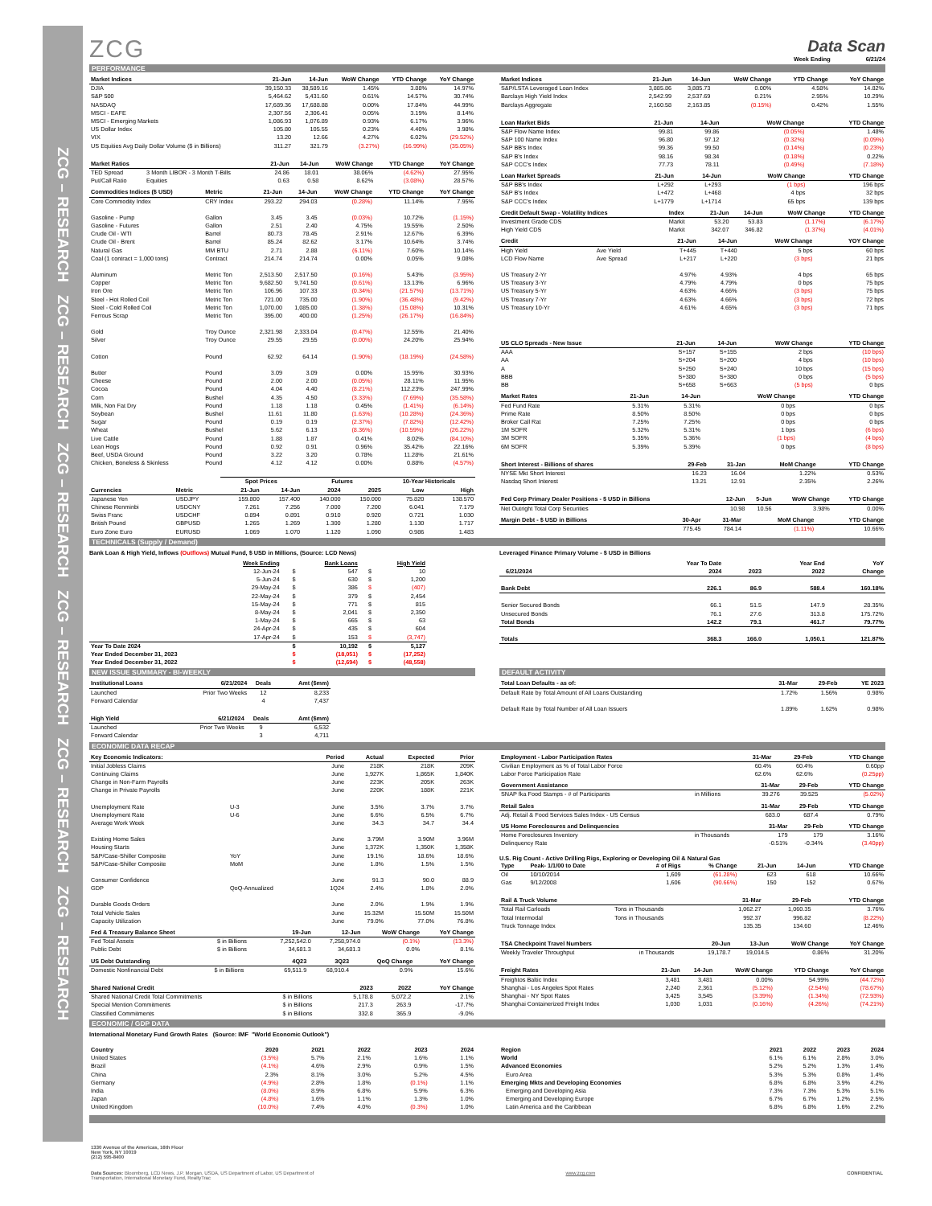ZCG – RESEARCH ZCG – RESEARCH ZCG – RESEARCH ZCG – RESEARCH ZCG – RESEARCH ZCG – RESEARCH
ZCG
Data Scan
Week Ending 6/21/24
PERFORMANCE
| Market Indices | | 21-Jun | 14-Jun | WoW Change | YTD Change | YoY Change |
| --- | --- | --- | --- | --- | --- | --- |
| DJIA | | 39,150.33 | 38,589.16 | 1.45% | 3.88% | 14.97% |
| S&P 500 | | 5,464.62 | 5,431.60 | 0.61% | 14.57% | 30.74% |
| NASDAQ | | 17,689.36 | 17,688.88 | 0.00% | 17.84% | 44.99% |
| MSCI - EAFE | | 2,307.56 | 2,306.41 | 0.05% | 3.19% | 8.14% |
| MSCI - Emerging Markets | | 1,086.93 | 1,076.89 | 0.93% | 6.17% | 3.96% |
| US Dollar Index | | 105.80 | 105.55 | 0.23% | 4.40% | 3.98% |
| VIX | | 13.20 | 12.66 | 4.27% | 6.02% | (29.52%) |
| US Equities Avg Daily Dollar Volume ($ in Billions) | | 311.27 | 321.79 | (3.27%) | (16.99%) | (35.05%) |
| Market Ratios | | 21-Jun | 14-Jun | WoW Change | YTD Change | YoY Change |
| --- | --- | --- | --- | --- | --- | --- |
| TED Spread | 3 Month LIBOR - 3 Month T-Bills | 24.86 | 18.01 | 38.06% | (4.62%) | 27.95% |
| Put/Call Ratio | Equities | 0.63 | 0.58 | 8.62% | (3.08%) | 28.57% |
| Commodities Indices ($ USD) | Metric | 21-Jun | 14-Jun | WoW Change | YTD Change | YoY Change |
| --- | --- | --- | --- | --- | --- | --- |
| Core Commodity Index | CRY Index | 293.22 | 294.03 | (0.28%) | 11.14% | 7.95% |
| Gasoline - Pump | Gallon | 3.45 | 3.45 | (0.03%) | 10.72% | (1.15%) |
| Gasoline - Futures | Gallon | 2.51 | 2.40 | 4.75% | 19.55% | 2.50% |
| Crude Oil - WTI | Barrel | 80.73 | 78.45 | 2.91% | 12.67% | 6.39% |
| Crude Oil - Brent | Barrel | 85.24 | 82.62 | 3.17% | 10.64% | 3.74% |
| Natural Gas | MM BTU | 2.71 | 2.88 | (6.11%) | 7.60% | 10.14% |
| Coal (1 contract = 1,000 tons) | Contract | 214.74 | 214.74 | 0.00% | 0.05% | 9.08% |
| Aluminum | Metric Ton | 2,513.50 | 2,517.50 | (0.16%) | 5.43% | (3.95%) |
| Copper | Metric Ton | 9,682.50 | 9,741.50 | (0.61%) | 13.13% | 6.96% |
| Iron Ore | Metric Ton | 106.96 | 107.33 | (0.34%) | (21.57%) | (13.71%) |
| Steel - Hot Rolled Coil | Metric Ton | 721.00 | 735.00 | (1.90%) | (36.48%) | (9.42%) |
| Steel - Cold Rolled Coil | Metric Ton | 1,070.00 | 1,085.00 | (1.38%) | (15.08%) | 10.31% |
| Ferrous Scrap | Metric Ton | 395.00 | 400.00 | (1.25%) | (26.17%) | (16.84%) |
| Gold | Troy Ounce | 2,321.98 | 2,333.04 | (0.47%) | 12.55% | 21.40% |
| Silver | Troy Ounce | 29.55 | 29.55 | (0.00%) | 24.20% | 25.94% |
| Cotton | Pound | 62.92 | 64.14 | (1.90%) | (18.19%) | (24.58%) |
| Butter | Pound | 3.09 | 3.09 | 0.00% | 15.95% | 30.93% |
| Cheese | Pound | 2.00 | 2.00 | (0.05%) | 28.11% | 11.95% |
| Cocoa | Pound | 4.04 | 4.40 | (8.21%) | 112.23% | 247.99% |
| Corn | Bushel | 4.35 | 4.50 | (3.33%) | (7.69%) | (35.58%) |
| Milk, Non Fat Dry | Pound | 1.18 | 1.18 | 0.45% | (1.41%) | (6.14%) |
| Soybean | Bushel | 11.61 | 11.80 | (1.63%) | (10.28%) | (24.36%) |
| Sugar | Pound | 0.19 | 0.19 | (2.37%) | (7.82%) | (12.42%) |
| Wheat | Bushel | 5.62 | 6.13 | (8.36%) | (10.59%) | (26.22%) |
| Live Cattle | Pound | 1.88 | 1.87 | 0.41% | 8.02% | (84.10%) |
| Lean Hogs | Pound | 0.92 | 0.91 | 0.96% | 35.42% | 22.16% |
| Beef, USDA Ground | Pound | 3.22 | 3.20 | 0.78% | 11.28% | 21.61% |
| Chicken, Boneless & Skinless | Pound | 4.12 | 4.12 | 0.00% | 0.88% | (4.57%) |
| | | Spot Prices | | Futures | | 10-Year Historicals | |
| Currencies | Metric | 21-Jun | 14-Jun | 2024 | 2025 | Low | High |
| Japanese Yen | USDJPY | 159.800 | 157.400 | 140.000 | 150.000 | 75.820 | 138.570 |
| Chinese Renminbi | USDCNY | 7.261 | 7.256 | 7.000 | 7.200 | 6.041 | 7.179 |
| Swiss Franc | USDCHF | 0.894 | 0.891 | 0.910 | 0.920 | 0.721 | 1.030 |
| British Pound | GBPUSD | 1.265 | 1.269 | 1.300 | 1.280 | 1.130 | 1.717 |
| Euro Zone Euro | EURUSD | 1.069 | 1.070 | 1.120 | 1.090 | 0.986 | 1.483 |
| Market Indices | 21-Jun | 14-Jun | WoW Change | YTD Change | YoY Change |
| --- | --- | --- | --- | --- | --- |
| S&P/LSTA Leveraged Loan Index | 3,885.86 | 3,885.73 | 0.00% | 4.58% | 14.82% |
| Barclays High Yield Index | 2,542.99 | 2,537.69 | 0.21% | 2.95% | 10.29% |
| Barclays Aggregate | 2,160.58 | 2,163.85 | (0.15%) | 0.42% | 1.55% |
| Loan Market Bids | 21-Jun | 14-Jun | WoW Change | YTD Change |
| --- | --- | --- | --- | --- |
| S&P Flow Name Index | 99.81 | 99.86 | (0.05%) | 1.48% |
| S&P 100 Name Index | 96.80 | 97.12 | (0.32%) | (0.09%) |
| S&P BB's Index | 99.36 | 99.50 | (0.14%) | (0.23%) |
| S&P B's Index | 98.16 | 98.34 | (0.18%) | 0.22% |
| S&P CCC's Index | 77.73 | 78.11 | (0.49%) | (7.18%) |
| Loan Market Spreads | 21-Jun | 14-Jun | WoW Change | YTD Change |
| --- | --- | --- | --- | --- |
| S&P BB's Index | L+292 | L+293 | (1 bps) | 196 bps |
| S&P B's Index | L+472 | L+468 | 4 bps | 32 bps |
| S&P CCC's Index | L+1779 | L+1714 | 65 bps | 139 bps |
| Credit Default Swap - Volatility Indices | Index | 21-Jun | 14-Jun | WoW Change | YTD Change |
| --- | --- | --- | --- | --- | --- |
| Investment Grade CDS | Markit | 53.20 | 53.83 | (1.17%) | (6.17%) |
| High Yield CDS | Markit | 342.07 | 346.82 | (1.37%) | (4.01%) |
| Credit | | 21-Jun | 14-Jun | WoW Change | YOY Change |
| --- | --- | --- | --- | --- | --- |
| High Yield | Ave Yield | T+445 | T+440 | 5 bps | 60 bps |
| LCD Flow Name | Ave Spread | L+217 | L+220 | (3 bps) | 21 bps |
| US Treasury 2-Yr | | 4.97% | 4.93% | 4 bps | 65 bps |
| US Treasury 3-Yr | | 4.79% | 4.79% | 0 bps | 75 bps |
| US Treasury 5-Yr | | 4.63% | 4.66% | (3 bps) | 75 bps |
| US Treasury 7-Yr | | 4.63% | 4.66% | (3 bps) | 72 bps |
| US Treasury 10-Yr | | 4.61% | 4.65% | (3 bps) | 71 bps |
| US CLO Spreads - New Issue | 21-Jun | 14-Jun | WoW Change | YTD Change |
| --- | --- | --- | --- | --- |
| AAA | S+157 | S+155 | 2 bps | (10 bps) |
| AA | S+204 | S+200 | 4 bps | (10 bps) |
| A | S+250 | S+240 | 10 bps | (15 bps) |
| BBB | S+380 | S+380 | 0 bps | (5 bps) |
| BB | S+658 | S+663 | (5 bps) | 0 bps |
| Market Rates | 21-Jun | 14-Jun | WoW Change | YTD Change |
| --- | --- | --- | --- | --- |
| Fed Fund Rate | 5.31% | 5.31% | 0 bps | 0 bps |
| Prime Rate | 8.50% | 8.50% | 0 bps | 0 bps |
| Broker Call Rat | 7.25% | 7.25% | 0 bps | 0 bps |
| 1M SOFR | 5.32% | 5.31% | 1 bps | (6 bps) |
| 3M SOFR | 5.35% | 5.36% | (1 bps) | (4 bps) |
| 6M SOFR | 5.39% | 5.39% | 0 bps | (8 bps) |
| Short Interest - Billions of shares | 29-Feb | 31-Jan | MoM Change | YTD Change |
| --- | --- | --- | --- | --- |
| NYSE Mkt Short Interest | 16.23 | 16.04 | 1.22% | 0.53% |
| Nasdaq Short Interest | 13.21 | 12.91 | 2.35% | 2.26% |
| Fed Corp Primary Dealer Positions - $ USD in Billions | 12-Jun | 5-Jun | WoW Change | YTD Change |
| --- | --- | --- | --- | --- |
| Net Outright Total Corp Securities | 10.98 | 10.56 | 3.98% | 0.00% |
| Margin Debt - $ USD in Billions | 30-Apr | 31-Mar | MoM Change | YTD Change |
| --- | --- | --- | --- | --- |
| | 775.45 | 784.14 | (1.11%) | 10.66% |
TECHNICALS (Supply / Demand)
Bank Loan & High Yield, Inflows (Outflows) Mutual Fund, $ USD in Millions, (Source: LCD News)
| | Week Ending | Bank Loans | | High Yield | |
| | 12-Jun-24 | $ | 547 | $ | 10 |
| | 5-Jun-24 | $ | 630 | $ | 1,200 |
| | 29-May-24 | $ | 386 | $ | (407) |
| | 22-May-24 | $ | 379 | $ | 2,454 |
| | 15-May-24 | $ | 771 | $ | 815 |
| | 8-May-24 | $ | 2,041 | $ | 2,350 |
| | 1-May-24 | $ | 665 | $ | 63 |
| | 24-Apr-24 | $ | 435 | $ | 604 |
| | 17-Apr-24 | $ | 153 | $ | (3,747) |
| Year To Date 2024 | | $ | 10,192 | $ | 5,127 |
| Year Ended December 31, 2023 | | $ | (18,051) | $ | (17,252) |
| Year Ended December 31, 2022 | | $ | (12,694) | $ | (48,558) |
Leveraged Finance Primary Volume - $ USD in Billions
| | Year To Date | | Year End | YoY |
| 6/21/2024 | 2024 | 2023 | 2022 | Change |
| Bank Debt | 226.1 | 86.9 | 588.4 | 160.18% |
| Senior Secured Bonds | 66.1 | 51.5 | 147.9 | 28.35% |
| Unsecured Bonds | 76.1 | 27.6 | 313.8 | 175.72% |
| Total Bonds | 142.2 | 79.1 | 461.7 | 79.77% |
| Totals | 368.3 | 166.0 | 1,050.1 | 121.87% |
NEW ISSUE SUMMARY - BI-WEEKLY DEFAULT ACTIVITY
| Institutional Loans | 6/21/2024 | Deals | Amt ($mm) |
| --- | --- | --- | --- |
| Launched | Prior Two Weeks | 12 | 8,233 |
| Forward Calendar | | 4 | 7,437 |
| High Yield | 6/21/2024 | Deals | Amt ($mm) |
| --- | --- | --- | --- |
| Launched | Prior Two Weeks | 9 | 6,532 |
| Forward Calendar | | 3 | 4,711 |
| Total Loan Defaults - as of: | 31-Mar | 29-Feb | YE 2023 |
| --- | --- | --- | --- |
| Default Rate by Total Amount of All Loans Outstanding | 1.72% | 1.56% | 0.98% |
| Default Rate by Total Number of All Loan Issuers | 1.89% | 1.62% | 0.98% |
ECONOMIC DATA RECAP
| Key Economic Indicators: | | Period | Actual | Expected | Prior |
| --- | --- | --- | --- | --- | --- |
| Initial Jobless Claims | | June | 218K | 218K | 209K |
| Continuing Claims | | June | 1,927K | 1,865K | 1,840K |
| Change in Non-Farm Payrolls | | June | 223K | 205K | 263K |
| Change in Private Payrolls | | June | 220K | 188K | 221K |
| Unemployment Rate | U-3 | June | 3.5% | 3.7% | 3.7% |
| Unemployment Rate | U-6 | June | 6.6% | 6.5% | 6.7% |
| Average Work Week | | June | 34.3 | 34.7 | 34.4 |
| Existing Home Sales | | June | 3.79M | 3.90M | 3.96M |
| Housing Starts | | June | 1,372K | 1,350K | 1,358K |
| S&P/Case-Shiller Composite | YoY | June | 19.1% | 18.6% | 18.6% |
| S&P/Case-Shiller Composite | MoM | June | 1.8% | 1.5% | 1.5% |
| Consumer Confidence | | June | 91.3 | 90.0 | 88.9 |
| GDP | QoQ-Annualized | 1Q24 | 2.4% | 1.8% | 2.0% |
| Durable Goods Orders | | June | 2.0% | 1.9% | 1.9% |
| Total Vehicle Sales | | June | 15.32M | 15.50M | 15.50M |
| Capacity Utilization | | June | 79.0% | 77.0% | 76.8% |
| Fed & Treasury Balance Sheet | | 19-Jun | 12-Jun | WoW Change | YoY Change |
| --- | --- | --- | --- | --- | --- |
| Fed Total Assets | $ in Billions | 7,252,542.0 | 7,258,974.0 | (0.1%) | (13.3%) |
| Public Debt | $ in Billions | 34,681.3 | 34,681.3 | 0.0% | 8.1% |
| US Debt Outstanding | | 4Q23 | 3Q23 | QoQ Change | YoY Change |
| --- | --- | --- | --- | --- | --- |
| Domestic Nonfinancial Debt | $ in Billions | 69,511.9 | 68,910.4 | 0.9% | 15.6% |
| Shared National Credit | | 2023 | 2022 | YoY Change |
| --- | --- | --- | --- | --- |
| Shared National Credit Total Commitments | $ in Billions | 5,178.8 | 5,072.2 | 2.1% |
| Special Mention Commitments | $ in Billions | 217.3 | 263.9 | -17.7% |
| Classified Commitments | $ in Billions | 332.8 | 365.9 | -9.0% |
| Employment - Labor Participation Rates | 31-Mar | 29-Feb | YTD Change |
| --- | --- | --- | --- |
| Civilian Employment as % of Total Labor Force | 60.4% | 60.4% | 0.60pp |
| Labor Force Participation Rate | 62.6% | 62.6% | (0.25pp) |
| Government Assistance | | 31-Mar | 29-Feb | YTD Change |
| --- | --- | --- | --- | --- |
| SNAP fka Food Stamps - # of Participants | in Millions | 39.276 | 39.525 | (5.02%) |
| Retail Sales | 31-Mar | 29-Feb | YTD Change |
| --- | --- | --- | --- |
| Adj. Retail & Food Services Sales Index - US Census | 683.0 | 687.4 | 0.79% |
| US Home Foreclosures and Delinquencies | | 31-Mar | 29-Feb | YTD Change |
| --- | --- | --- | --- | --- |
| Home Foreclosures Inventory | in Thousands | 179 | 179 | 3.16% |
| Delinquency Rate | | -0.51% | -0.34% | (3.40pp) |
U.S. Rig Count - Active Drilling Rigs, Exploring or Developing Oil & Natural Gas
| Type | Peak- 1/1/00 to Date | # of Rigs | % Change | 21-Jun | 14-Jun | YTD Change |
| --- | --- | --- | --- | --- | --- | --- |
| Oil | 10/10/2014 | 1,609 | (61.28%) | 623 | 618 | 10.66% |
| Gas | 9/12/2008 | 1,606 | (90.66%) | 150 | 152 | 0.67% |
| Rail & Truck Volume | | 31-Mar | 29-Feb | YTD Change |
| --- | --- | --- | --- | --- |
| Total Rail Carloads | Tons in Thousands | 1,062.27 | 1,060.35 | 3.76% |
| Total Intermodal | Tons in Thousands | 992.37 | 996.82 | (8.22%) |
| Truck Tonnage Index | | 135.35 | 134.60 | 12.46% |
| TSA Checkpoint Travel Numbers | | 20-Jun | 13-Jun | WoW Change | YoY Change |
| --- | --- | --- | --- | --- | --- |
| Weekly Traveler Throughput | in Thousands | 19,178.7 | 19,014.5 | 0.86% | 31.20% |
| Freight Rates | 21-Jun | 14-Jun | WoW Change | YTD Change | YoY Change |
| --- | --- | --- | --- | --- | --- |
| Freightos Baltic Index | 3,481 | 3,481 | 0.00% | 54.99% | (44.72%) |
| Shanghai - Los Angeles Spot Rates | 2,240 | 2,361 | (5.12%) | (2.54%) | (78.67%) |
| Shanghai - NY Spot Rates | 3,425 | 3,545 | (3.39%) | (1.34%) | (72.93%) |
| Shanghai Containerized Freight Index | 1,030 | 1,031 | (0.16%) | (4.26%) | (74.21%) |
ECONOMIC / GDP DATA
International Monetary Fund Growth Rates (Source: IMF "World Economic Outlook")
| Country | 2020 | 2021 | 2022 | 2023 | 2024 |
| United States | (3.5%) | 5.7% | 2.1% | 1.6% | 1.1% |
| Brazil | (4.1%) | 4.6% | 2.9% | 0.9% | 1.5% |
| China | 2.3% | 8.1% | 3.0% | 5.2% | 4.5% |
| Germany | (4.9%) | 2.8% | 1.8% | (0.1%) | 1.1% |
| India | (8.0%) | 8.9% | 6.8% | 5.9% | 6.3% |
| Japan | (4.8%) | 1.6% | 1.1% | 1.3% | 1.0% |
| United Kingdom | (10.0%) | 7.4% | 4.0% | (0.3%) | 1.0% |
| Region | 2021 | 2022 | 2023 | 2024 |
| World | 6.1% | 6.1% | 2.8% | 3.0% |
| Advanced Economies | 5.2% | 5.2% | 1.3% | 1.4% |
| Euro Area | 5.3% | 5.3% | 0.8% | 1.4% |
| Emerging Mkts and Developing Economies | 6.8% | 6.8% | 3.9% | 4.2% |
| Emerging and Developing Asia | 7.3% | 7.3% | 5.3% | 5.1% |
| Emerging and Developing Europe | 6.7% | 6.7% | 1.2% | 2.5% |
| Latin America and the Caribbean | 6.8% | 6.8% | 1.6% | 2.2% |
1330 Avenue of the Americas, 16th Floor
New York, NY 10019
(212) 595-8400
Data Sources: Bloomberg, LCD News, J.P. Morgan, USDA, US Department of Labor, US Department of
Transportation, International Monetary Fund, RealtyTrac
www.zcg.com CONFIDENTIAL